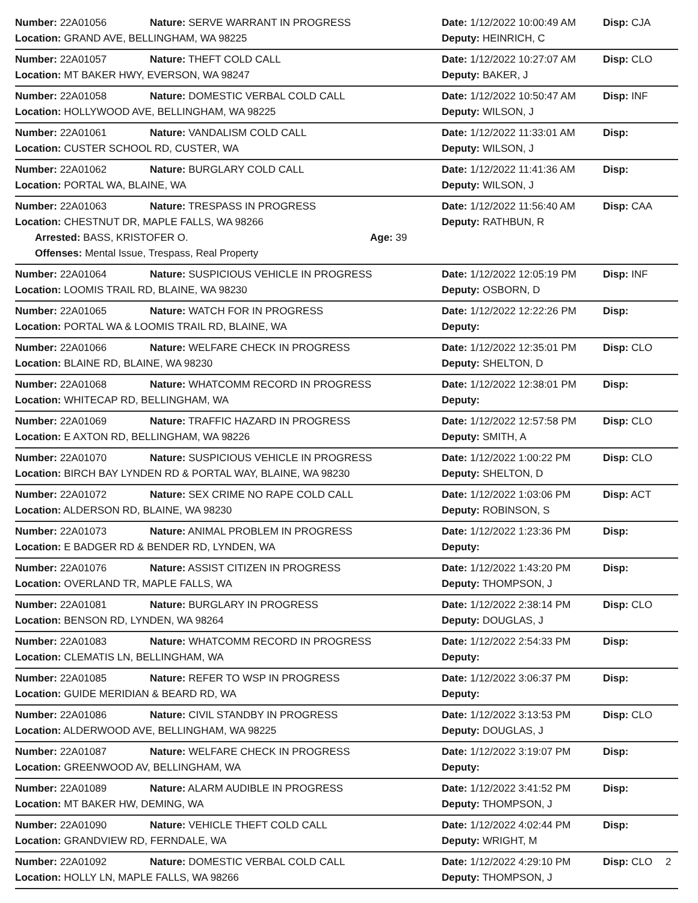Number: 22A01056 Nature: SERVE WARRANT IN PROGRESS Date: 1/12/2022 10:00:49 AM
Disp: CJA
Location: GRAND AVE, BELLINGHAM, WA 98225 Deputy: HEINRICH, C
Number: 22A01057 Nature: THEFT COLD CALL Date: 1/12/2022 10:27:07 AM
Disp: CLO
Location: MT BAKER HWY, EVERSON, WA 98247 Deputy: BAKER, J
Number: 22A01058 Nature: DOMESTIC VERBAL COLD CALL Date: 1/12/2022 10:50:47 AM
Disp: INF
Location: HOLLYWOOD AVE, BELLINGHAM, WA 98225 Deputy: WILSON, J
Number: 22A01061 Nature: VANDALISM COLD CALL Date: 1/12/2022 11:33:01 AM
Disp:
Location: CUSTER SCHOOL RD, CUSTER, WA Deputy: WILSON, J
Number: 22A01062 Nature: BURGLARY COLD CALL Date: 1/12/2022 11:41:36 AM
Disp:
Location: PORTAL WA, BLAINE, WA Deputy: WILSON, J
Number: 22A01063 Nature: TRESPASS IN PROGRESS Date: 1/12/2022 11:56:40 AM
Disp: CAA
Location: CHESTNUT DR, MAPLE FALLS, WA 98266 Deputy: RATHBUN, R
Arrested: BASS, KRISTOFER O. Age: 39
Offenses: Mental Issue, Trespass, Real Property
Number: 22A01064 Nature: SUSPICIOUS VEHICLE IN PROGRESS Date: 1/12/2022 12:05:19 PM
Disp: INF
Location: LOOMIS TRAIL RD, BLAINE, WA 98230 Deputy: OSBORN, D
Number: 22A01065 Nature: WATCH FOR IN PROGRESS Date: 1/12/2022 12:22:26 PM
Disp:
Location: PORTAL WA & LOOMIS TRAIL RD, BLAINE, WA Deputy:
Number: 22A01066 Nature: WELFARE CHECK IN PROGRESS Date: 1/12/2022 12:35:01 PM
Disp: CLO
Location: BLAINE RD, BLAINE, WA 98230 Deputy: SHELTON, D
Number: 22A01068 Nature: WHATCOMM RECORD IN PROGRESS Date: 1/12/2022 12:38:01 PM
Disp:
Location: WHITECAP RD, BELLINGHAM, WA Deputy:
Number: 22A01069 Nature: TRAFFIC HAZARD IN PROGRESS Date: 1/12/2022 12:57:58 PM
Disp: CLO
Location: E AXTON RD, BELLINGHAM, WA 98226 Deputy: SMITH, A
Number: 22A01070 Nature: SUSPICIOUS VEHICLE IN PROGRESS Date: 1/12/2022 1:00:22 PM Disp: CLO
Location: BIRCH BAY LYNDEN RD & PORTAL WAY, BLAINE, WA 98230 Deputy: SHELTON, D
Number: 22A01072 Nature: SEX CRIME NO RAPE COLD CALL Date: 1/12/2022 1:03:06 PM Disp: ACT
Location: ALDERSON RD, BLAINE, WA 98230 Deputy: ROBINSON, S
Number: 22A01073 Nature: ANIMAL PROBLEM IN PROGRESS Date: 1/12/2022 1:23:36 PM Disp:
Location: E BADGER RD & BENDER RD, LYNDEN, WA Deputy:
Number: 22A01076 Nature: ASSIST CITIZEN IN PROGRESS Date: 1/12/2022 1:43:20 PM Disp:
Location: OVERLAND TR, MAPLE FALLS, WA Deputy: THOMPSON, J
Number: 22A01081 Nature: BURGLARY IN PROGRESS Date: 1/12/2022 2:38:14 PM Disp: CLO
Location: BENSON RD, LYNDEN, WA 98264 Deputy: DOUGLAS, J
Number: 22A01083 Nature: WHATCOMM RECORD IN PROGRESS Date: 1/12/2022 2:54:33 PM Disp:
Location: CLEMATIS LN, BELLINGHAM, WA Deputy:
Number: 22A01085 Nature: REFER TO WSP IN PROGRESS Date: 1/12/2022 3:06:37 PM Disp:
Location: GUIDE MERIDIAN & BEARD RD, WA Deputy:
Number: 22A01086 Nature: CIVIL STANDBY IN PROGRESS Date: 1/12/2022 3:13:53 PM Disp: CLO
Location: ALDERWOOD AVE, BELLINGHAM, WA 98225 Deputy: DOUGLAS, J
Number: 22A01087 Nature: WELFARE CHECK IN PROGRESS Date: 1/12/2022 3:19:07 PM Disp:
Location: GREENWOOD AV, BELLINGHAM, WA Deputy:
Number: 22A01089 Nature: ALARM AUDIBLE IN PROGRESS Date: 1/12/2022 3:41:52 PM Disp:
Location: MT BAKER HW, DEMING, WA Deputy: THOMPSON, J
Number: 22A01090 Nature: VEHICLE THEFT COLD CALL Date: 1/12/2022 4:02:44 PM Disp:
Location: GRANDVIEW RD, FERNDALE, WA Deputy: WRIGHT, M
Number: 22A01092 Nature: DOMESTIC VERBAL COLD CALL Date: 1/12/2022 4:29:10 PM Disp: CLO
Location: HOLLY LN, MAPLE FALLS, WA 98266 Deputy: THOMPSON, J
2